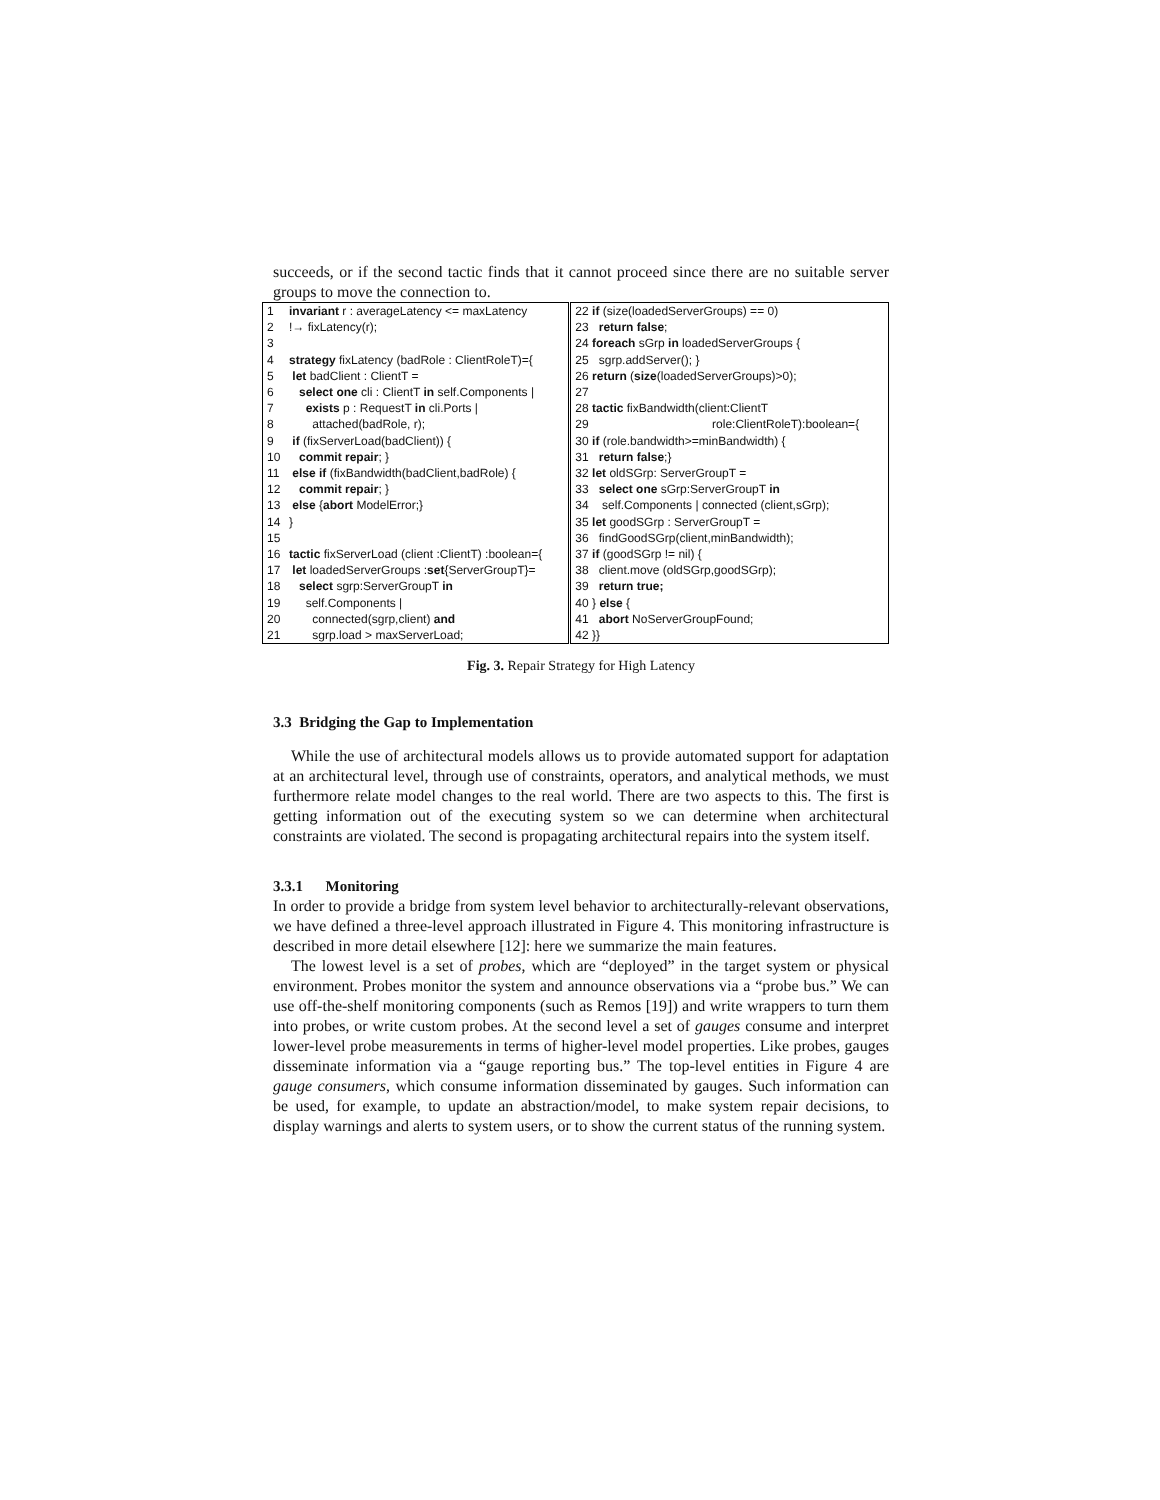succeeds, or if the second tactic finds that it cannot proceed since there are no suitable server groups to move the connection to.
| 1 | invariant r : averageLatency <= maxLatency | 22 if (size(loadedServerGroups) == 0) |
| 2 | !→ fixLatency(r); | 23 return false ; |
| 3 | | 24 foreach sGrp in loadedServerGroups { |
| 4 | strategy fixLatency (badRole : ClientRoleT)={ | 25 sgrp.addServer(); } |
| 5 | let badClient : ClientT = | 26 return ( size (loadedServerGroups)>0); |
| 6 | select one cli : ClientT in self.Components / | 27 |
| 7 | exists p : RequestT in cli.Ports / | 28 tactic fixBandwidth(client:ClientT |
| 8 | attached(badRole, r); | 29 role:ClientRoleT):boolean={ |
| 9 | if (fixServerLoad(badClient)) { | 30 if (role.bandwidth>=minBandwidth) { |
| 10 | commit repair ; } | 31 return false ;} |
| 11 | else if (fixBandwidth(badClient,badRole) { | 32 let oldSGrp: ServerGroupT = |
| 12 | commit repair ; } | 33 select one sGrp:ServerGroupT in |
| 13 | else { abort ModelError;} | 34 self.Components / connected (client,sGrp); |
| 14 | } | 35 let goodSGrp : ServerGroupT = |
| 15 | | 36 findGoodSGrp(client,minBandwidth); |
| 16 | tactic fixServerLoad (client :ClientT) :boolean={ | 37 if (goodSGrp != nil) { |
| 17 | let loadedServerGroups : set {ServerGroupT}= | 38 client.move (oldSGrp,goodSGrp); |
| 18 | select sgrp:ServerGroupT in | 39 return true; |
| 19 | self.Components / | 40 } else { |
| 20 | connected(sgrp,client) and | 41 abort NoServerGroupFound; |
| 21 | sgrp.load > maxServerLoad; | 42 }} |
Fig. 3. Repair Strategy for High Latency
3.3 Bridging the Gap to Implementation
While the use of architectural models allows us to provide automated support for adaptation at an architectural level, through use of constraints, operators, and analytical methods, we must furthermore relate model changes to the real world. There are two aspects to this. The first is getting information out of the executing system so we can determine when architectural constraints are violated. The second is propagating architectural repairs into the system itself.
3.3.1 Monitoring
In order to provide a bridge from system level behavior to architecturally-relevant observations, we have defined a three-level approach illustrated in Figure 4. This monitoring infrastructure is described in more detail elsewhere [12]: here we summarize the main features.
The lowest level is a set of probes, which are “deployed” in the target system or physical environment. Probes monitor the system and announce observations via a “probe bus.” We can use off-the-shelf monitoring components (such as Remos [19]) and write wrappers to turn them into probes, or write custom probes. At the second level a set of gauges consume and interpret lower-level probe measurements in terms of higher-level model properties. Like probes, gauges disseminate information via a “gauge reporting bus.” The top-level entities in Figure 4 are gauge consumers, which consume information disseminated by gauges. Such information can be used, for example, to update an abstraction/model, to make system repair decisions, to display warnings and alerts to system users, or to show the current status of the running system.